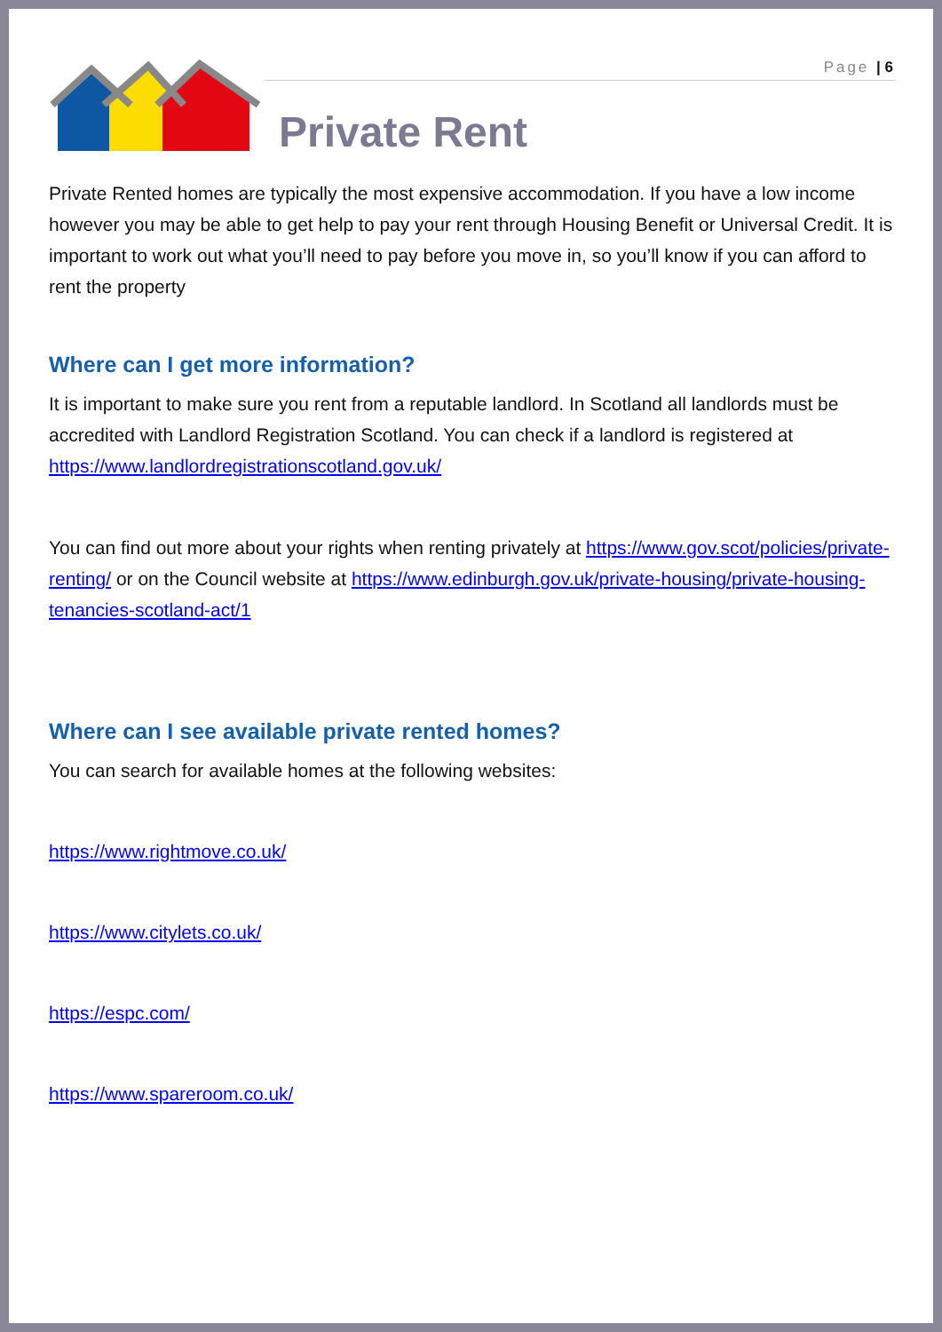Page | 6
Private Rent
Private Rented homes are typically the most expensive accommodation. If you have a low income however you may be able to get help to pay your rent through Housing Benefit or Universal Credit. It is important to work out what you’ll need to pay before you move in, so you’ll know if you can afford to rent the property
Where can I get more information?
It is important to make sure you rent from a reputable landlord. In Scotland all landlords must be accredited with Landlord Registration Scotland. You can check if a landlord is registered at https://www.landlordregistrationscotland.gov.uk/
You can find out more about your rights when renting privately at https://www.gov.scot/policies/private-renting/ or on the Council website at https://www.edinburgh.gov.uk/private-housing/private-housing-tenancies-scotland-act/1
Where can I see available private rented homes?
You can search for available homes at the following websites:
https://www.rightmove.co.uk/
https://www.citylets.co.uk/
https://espc.com/
https://www.spareroom.co.uk/